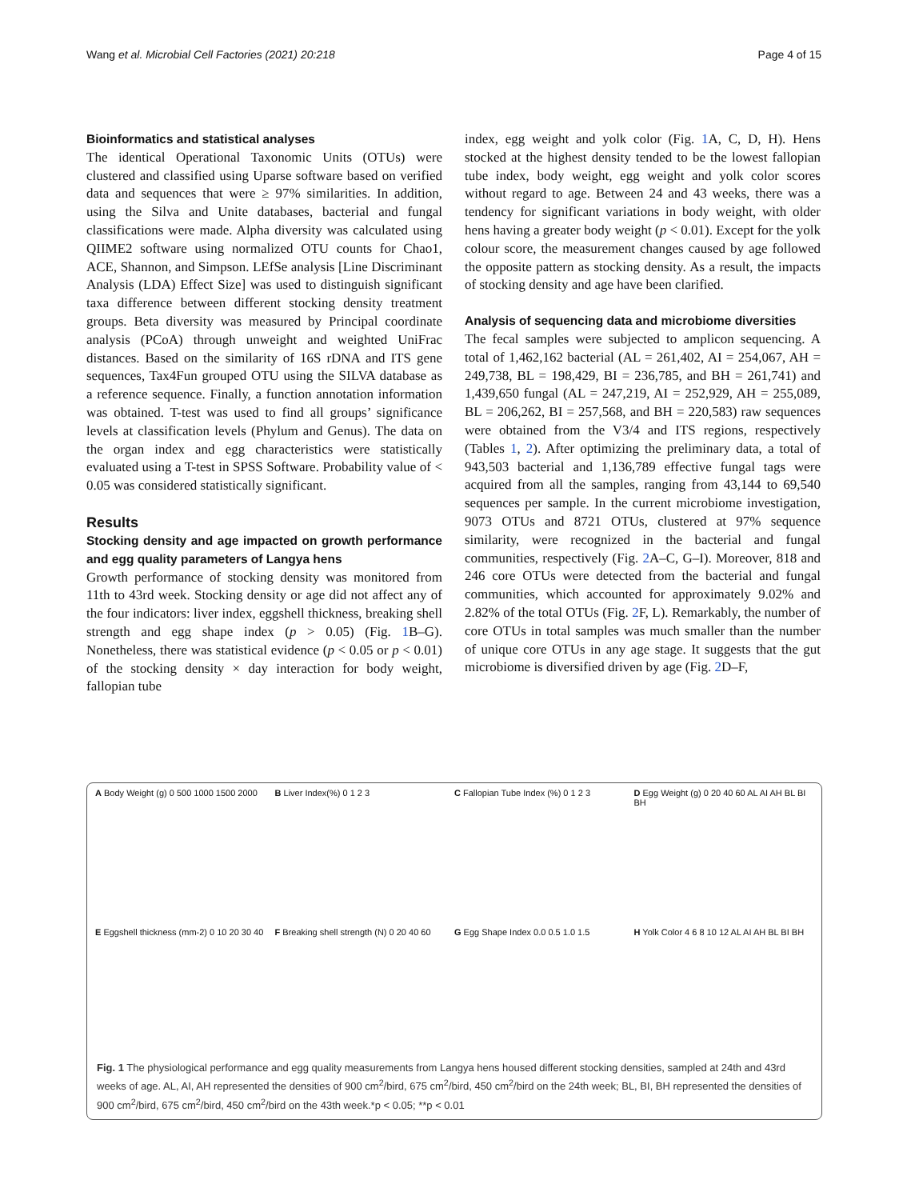Wang et al. Microbial Cell Factories (2021) 20:218 Page 4 of 15
Bioinformatics and statistical analyses
The identical Operational Taxonomic Units (OTUs) were clustered and classified using Uparse software based on verified data and sequences that were ≥ 97% similarities. In addition, using the Silva and Unite databases, bacterial and fungal classifications were made. Alpha diversity was calculated using QIIME2 software using normalized OTU counts for Chao1, ACE, Shannon, and Simpson. LEfSe analysis [Line Discriminant Analysis (LDA) Effect Size] was used to distinguish significant taxa difference between different stocking density treatment groups. Beta diversity was measured by Principal coordinate analysis (PCoA) through unweight and weighted UniFrac distances. Based on the similarity of 16S rDNA and ITS gene sequences, Tax4Fun grouped OTU using the SILVA database as a reference sequence. Finally, a function annotation information was obtained. T-test was used to find all groups’ significance levels at classification levels (Phylum and Genus). The data on the organ index and egg characteristics were statistically evaluated using a T-test in SPSS Software. Probability value of < 0.05 was considered statistically significant.
Results
Stocking density and age impacted on growth performance and egg quality parameters of Langya hens
Growth performance of stocking density was monitored from 11th to 43rd week. Stocking density or age did not affect any of the four indicators: liver index, eggshell thickness, breaking shell strength and egg shape index (p > 0.05) (Fig. 1 B–G). Nonetheless, there was statistical evidence (p < 0.05 or p < 0.01) of the stocking density × day interaction for body weight, fallopian tube
index, egg weight and yolk color (Fig. 1 A, C, D, H). Hens stocked at the highest density tended to be the lowest fallopian tube index, body weight, egg weight and yolk color scores without regard to age. Between 24 and 43 weeks, there was a tendency for significant variations in body weight, with older hens having a greater body weight (p < 0.01). Except for the yolk colour score, the measurement changes caused by age followed the opposite pattern as stocking density. As a result, the impacts of stocking density and age have been clarified.
Analysis of sequencing data and microbiome diversities
The fecal samples were subjected to amplicon sequencing. A total of 1,462,162 bacterial (AL = 261,402, AI = 254,067, AH = 249,738, BL = 198,429, BI = 236,785, and BH = 261,741) and 1,439,650 fungal (AL = 247,219, AI = 252,929, AH = 255,089, BL = 206,262, BI = 257,568, and BH = 220,583) raw sequences were obtained from the V3/4 and ITS regions, respectively (Tables 1, 2). After optimizing the preliminary data, a total of 943,503 bacterial and 1,136,789 effective fungal tags were acquired from all the samples, ranging from 43,144 to 69,540 sequences per sample. In the current microbiome investigation, 9073 OTUs and 8721 OTUs, clustered at 97% sequence similarity, were recognized in the bacterial and fungal communities, respectively (Fig. 2 A–C, G–I). Moreover, 818 and 246 core OTUs were detected from the bacterial and fungal communities, which accounted for approximately 9.02% and 2.82% of the total OTUs (Fig. 2 F, L). Remarkably, the number of core OTUs in total samples was much smaller than the number of unique core OTUs in any age stage. It suggests that the gut microbiome is diversified driven by age (Fig. 2 D–F,
A Body Weight (g) 0 500 1000 1500 2000
B Liver Index(%) 0 1 2 3
C Fallopian Tube Index (%) 0 1 2 3
D Egg Weight (g) 0 20 40 60 AL AI AH BL BI BH
E Eggshell thickness (mm-2) 0 10 20 30 40
F Breaking shell strength (N) 0 20 40 60
G Egg Shape Index 0.0 0.5 1.0 1.5
H Yolk Color 4 6 8 10 12 AL AI AH BL BI BH
Fig. 1 The physiological performance and egg quality measurements from Langya hens housed different stocking densities, sampled at 24th and 43rd weeks of age. AL, AI, AH represented the densities of 900 cm<sup>2</sup>/bird, 675 cm<sup>2</sup>/bird, 450 cm<sup>2</sup>/bird on the 24th week; BL, BI, BH represented the densities of 900 cm<sup>2</sup>/bird, 675 cm<sup>2</sup>/bird, 450 cm<sup>2</sup>/bird on the 43th week.*p < 0.05; **p < 0.01